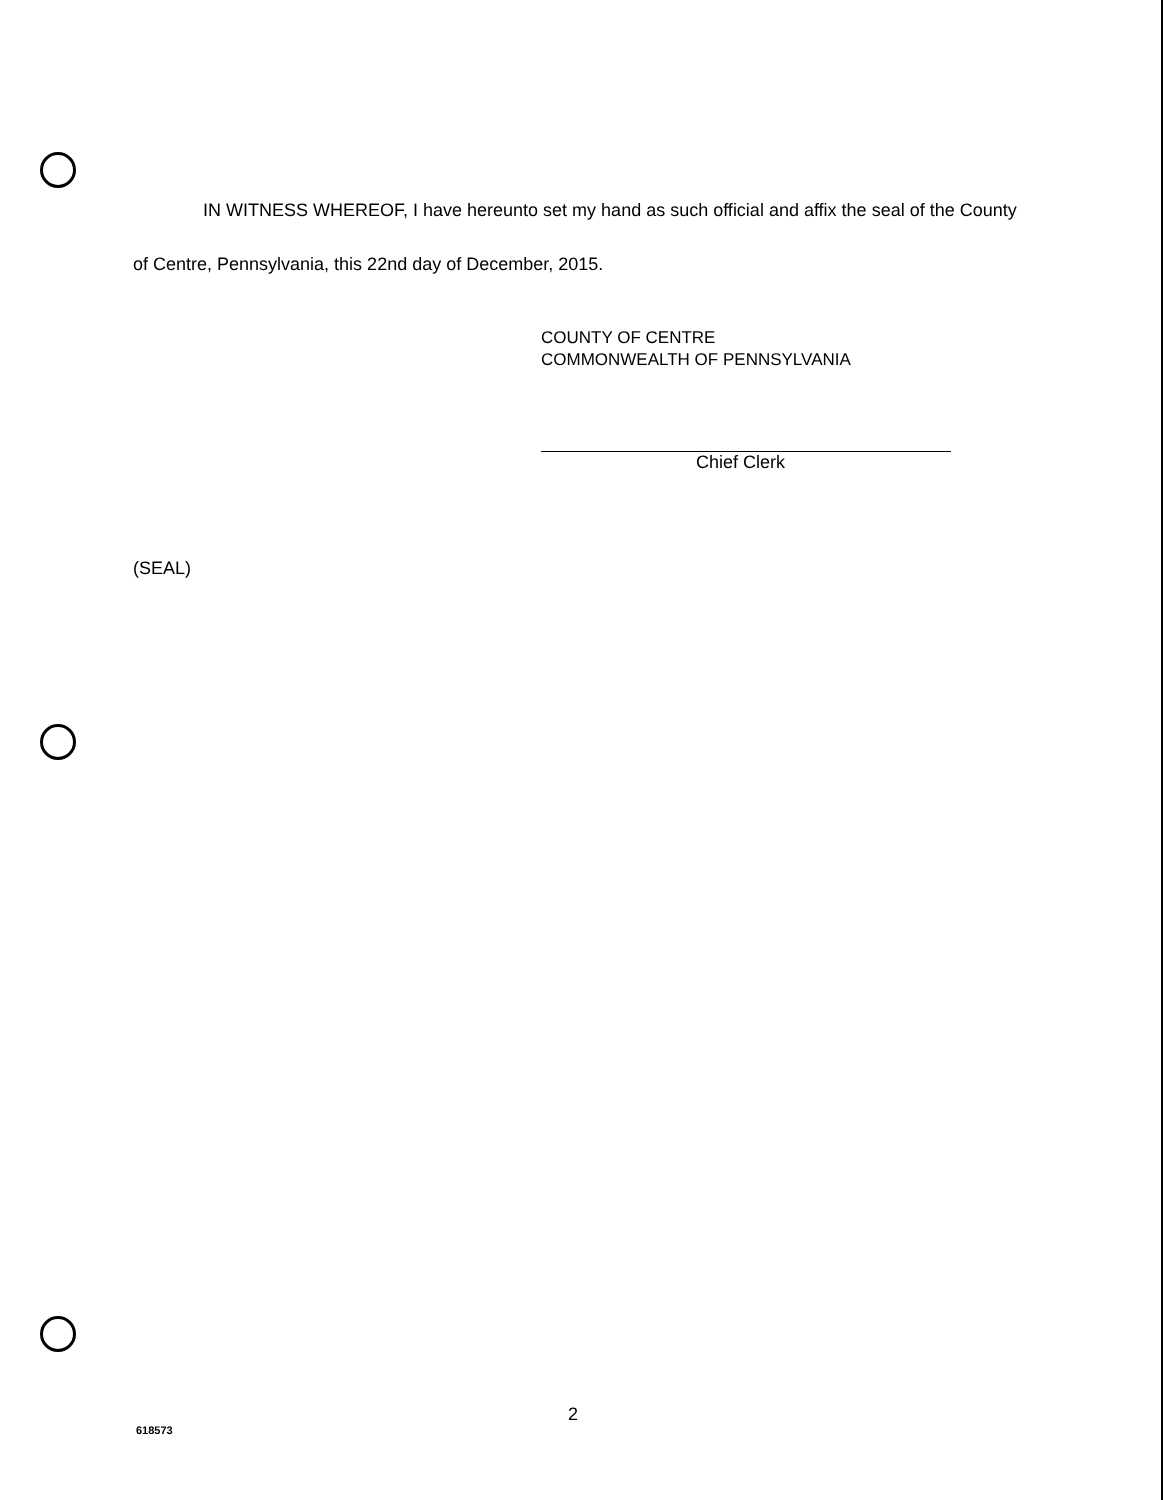IN WITNESS WHEREOF, I have hereunto set my hand as such official and affix the seal of the County of Centre, Pennsylvania, this 22nd day of December, 2015.
COUNTY OF CENTRE
COMMONWEALTH OF PENNSYLVANIA
Chief Clerk
(SEAL)
2
618573